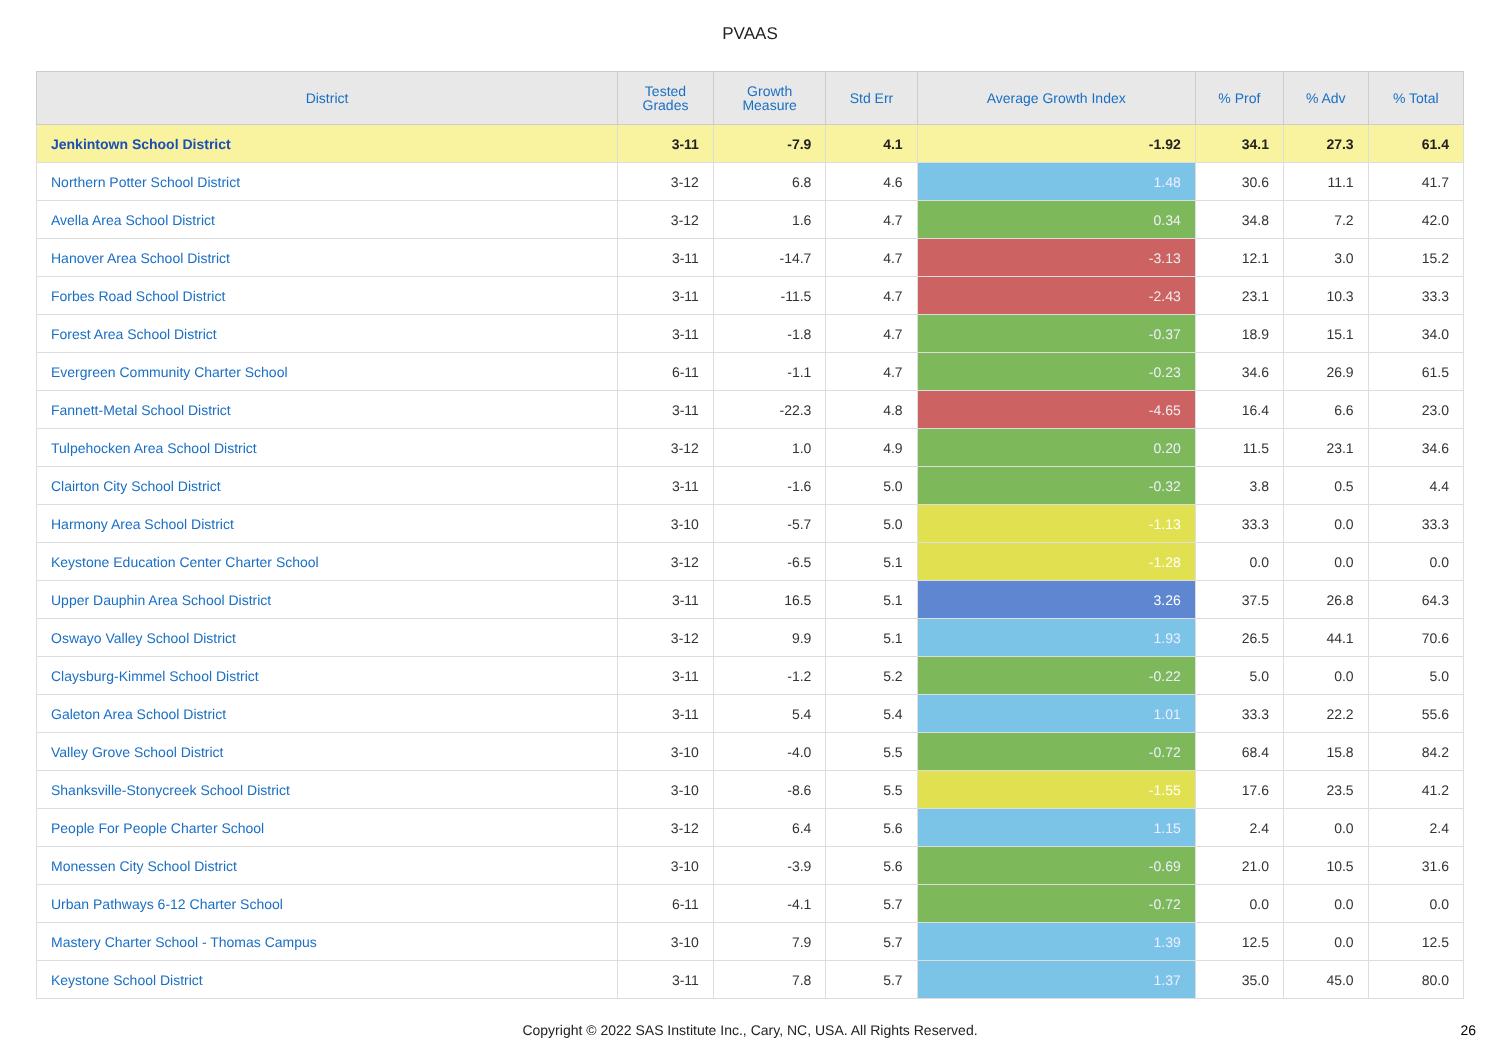PVAAS
| District | Tested Grades | Growth Measure | Std Err | Average Growth Index | % Prof | % Adv | % Total |
| --- | --- | --- | --- | --- | --- | --- | --- |
| Jenkintown School District | 3-11 | -7.9 | 4.1 | -1.92 | 34.1 | 27.3 | 61.4 |
| Northern Potter School District | 3-12 | 6.8 | 4.6 | 1.48 | 30.6 | 11.1 | 41.7 |
| Avella Area School District | 3-12 | 1.6 | 4.7 | 0.34 | 34.8 | 7.2 | 42.0 |
| Hanover Area School District | 3-11 | -14.7 | 4.7 | -3.13 | 12.1 | 3.0 | 15.2 |
| Forbes Road School District | 3-11 | -11.5 | 4.7 | -2.43 | 23.1 | 10.3 | 33.3 |
| Forest Area School District | 3-11 | -1.8 | 4.7 | -0.37 | 18.9 | 15.1 | 34.0 |
| Evergreen Community Charter School | 6-11 | -1.1 | 4.7 | -0.23 | 34.6 | 26.9 | 61.5 |
| Fannett-Metal School District | 3-11 | -22.3 | 4.8 | -4.65 | 16.4 | 6.6 | 23.0 |
| Tulpehocken Area School District | 3-12 | 1.0 | 4.9 | 0.20 | 11.5 | 23.1 | 34.6 |
| Clairton City School District | 3-11 | -1.6 | 5.0 | -0.32 | 3.8 | 0.5 | 4.4 |
| Harmony Area School District | 3-10 | -5.7 | 5.0 | -1.13 | 33.3 | 0.0 | 33.3 |
| Keystone Education Center Charter School | 3-12 | -6.5 | 5.1 | -1.28 | 0.0 | 0.0 | 0.0 |
| Upper Dauphin Area School District | 3-11 | 16.5 | 5.1 | 3.26 | 37.5 | 26.8 | 64.3 |
| Oswayo Valley School District | 3-12 | 9.9 | 5.1 | 1.93 | 26.5 | 44.1 | 70.6 |
| Claysburg-Kimmel School District | 3-11 | -1.2 | 5.2 | -0.22 | 5.0 | 0.0 | 5.0 |
| Galeton Area School District | 3-11 | 5.4 | 5.4 | 1.01 | 33.3 | 22.2 | 55.6 |
| Valley Grove School District | 3-10 | -4.0 | 5.5 | -0.72 | 68.4 | 15.8 | 84.2 |
| Shanksville-Stonycreek School District | 3-10 | -8.6 | 5.5 | -1.55 | 17.6 | 23.5 | 41.2 |
| People For People Charter School | 3-12 | 6.4 | 5.6 | 1.15 | 2.4 | 0.0 | 2.4 |
| Monessen City School District | 3-10 | -3.9 | 5.6 | -0.69 | 21.0 | 10.5 | 31.6 |
| Urban Pathways 6-12 Charter School | 6-11 | -4.1 | 5.7 | -0.72 | 0.0 | 0.0 | 0.0 |
| Mastery Charter School - Thomas Campus | 3-10 | 7.9 | 5.7 | 1.39 | 12.5 | 0.0 | 12.5 |
| Keystone School District | 3-11 | 7.8 | 5.7 | 1.37 | 35.0 | 45.0 | 80.0 |
Copyright © 2022 SAS Institute Inc., Cary, NC, USA. All Rights Reserved.
26